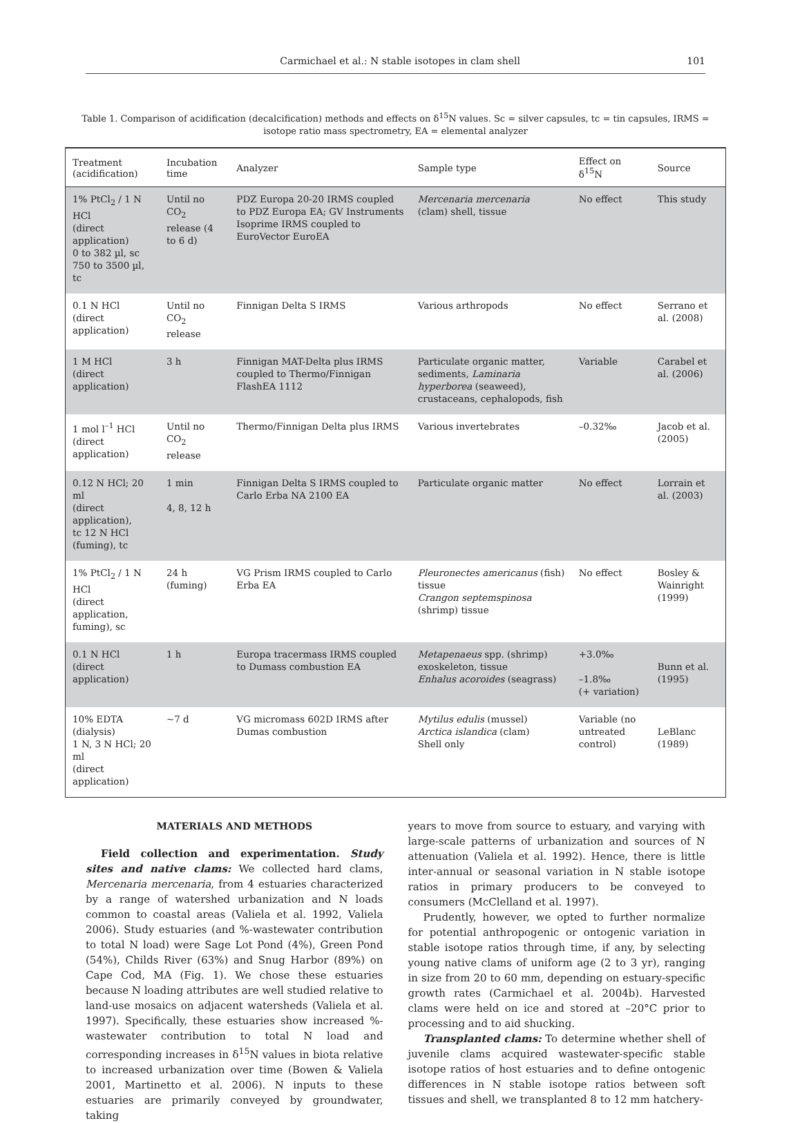Carmichael et al.: N stable isotopes in clam shell 101
Table 1. Comparison of acidification (decalcification) methods and effects on δ<sup>15</sup>N values. Sc = silver capsules, tc = tin capsules, IRMS = isotope ratio mass spectrometry, EA = elemental analyzer
| Treatment (acidification) | Incubation time | Analyzer | Sample type | Effect on δ<sup>15</sup>N | Source |
| --- | --- | --- | --- | --- | --- |
| 1% PtCl<sub>2</sub> / 1 N HCl (direct application) 0 to 382 µl, sc 750 to 3500 µl, tc | Until no CO<sub>2</sub> release (4 to 6 d) | PDZ Europa 20-20 IRMS coupled to PDZ Europa EA; GV Instruments Isoprime IRMS coupled to EuroVector EuroEA | Mercenaria mercenaria (clam) shell, tissue | No effect | This study |
| 0.1 N HCl (direct application) | Until no CO<sub>2</sub> release | Finnigan Delta S IRMS | Various arthropods | No effect | Serrano et al. (2008) |
| 1 M HCl (direct application) | 3 h | Finnigan MAT-Delta plus IRMS coupled to Thermo/Finnigan FlashEA 1112 | Particulate organic matter, sediments, Laminaria hyperborea (seaweed), crustaceans, cephalopods, fish | Variable | Carabel et al. (2006) |
| 1 mol l<sup>–1</sup> HCl (direct application) | Until no CO<sub>2</sub> release | Thermo/Finnigan Delta plus IRMS | Various invertebrates | –0.32‰ | Jacob et al. (2005) |
| 0.12 N HCl; 20 ml (direct application), tc 12 N HCl (fuming), tc | 1 min 4, 8, 12 h | Finnigan Delta S IRMS coupled to Carlo Erba NA 2100 EA | Particulate organic matter | No effect | Lorrain et al. (2003) |
| 1% PtCl<sub>2</sub> / 1 N HCl (direct application, fuming), sc | 24 h (fuming) | VG Prism IRMS coupled to Carlo Erba EA | Pleuronectes americanus (fish) tissue Crangon septemspinosa (shrimp) tissue | No effect | Bosley & Wainright (1999) |
| 0.1 N HCl (direct application) | 1 h | Europa tracermass IRMS coupled to Dumass combustion EA | Metapenaeus spp. (shrimp) exoskeleton, tissue Enhalus acoroides (seagrass) | +3.0‰ –1.8‰ (+ variation) | Bunn et al. (1995) |
| 10% EDTA (dialysis) 1 N, 3 N HCl; 20 ml (direct application) | ~7 d | VG micromass 602D IRMS after Dumas combustion | Mytilus edulis (mussel) Arctica islandica (clam) Shell only | Variable (no untreated control) | LeBlanc (1989) |
MATERIALS AND METHODS
Field collection and experimentation. Study sites and native clams: We collected hard clams, Mercenaria mercenaria, from 4 estuaries characterized by a range of watershed urbanization and N loads common to coastal areas (Valiela et al. 1992, Valiela 2006). Study estuaries (and %-wastewater contribution to total N load) were Sage Lot Pond (4%), Green Pond (54%), Childs River (63%) and Snug Harbor (89%) on Cape Cod, MA (Fig. 1). We chose these estuaries because N loading attributes are well studied relative to land-use mosaics on adjacent watersheds (Valiela et al. 1997). Specifically, these estuaries show increased %-wastewater contribution to total N load and corresponding increases in δ<sup>15</sup>N values in biota relative to increased urbanization over time (Bowen & Valiela 2001, Martinetto et al. 2006). N inputs to these estuaries are primarily conveyed by groundwater, taking
years to move from source to estuary, and varying with large-scale patterns of urbanization and sources of N attenuation (Valiela et al. 1992). Hence, there is little inter-annual or seasonal variation in N stable isotope ratios in primary producers to be conveyed to consumers (McClelland et al. 1997).
Prudently, however, we opted to further normalize for potential anthropogenic or ontogenic variation in stable isotope ratios through time, if any, by selecting young native clams of uniform age (2 to 3 yr), ranging in size from 20 to 60 mm, depending on estuary-specific growth rates (Carmichael et al. 2004b). Harvested clams were held on ice and stored at –20°C prior to processing and to aid shucking.
Transplanted clams: To determine whether shell of juvenile clams acquired wastewater-specific stable isotope ratios of host estuaries and to define ontogenic differences in N stable isotope ratios between soft tissues and shell, we transplanted 8 to 12 mm hatchery-